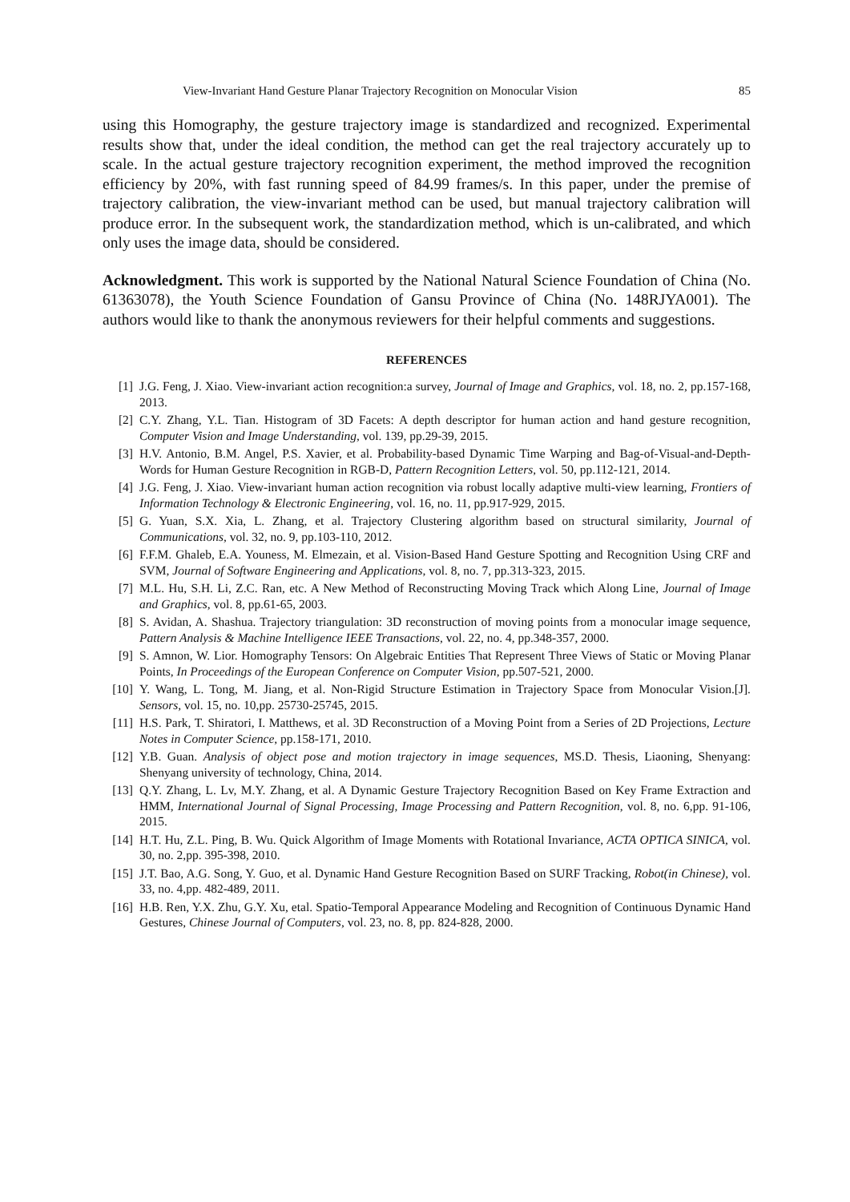View-Invariant Hand Gesture Planar Trajectory Recognition on Monocular Vision 85
using this Homography, the gesture trajectory image is standardized and recognized. Experimental results show that, under the ideal condition, the method can get the real trajectory accurately up to scale. In the actual gesture trajectory recognition experiment, the method improved the recognition efficiency by 20%, with fast running speed of 84.99 frames/s. In this paper, under the premise of trajectory calibration, the view-invariant method can be used, but manual trajectory calibration will produce error. In the subsequent work, the standardization method, which is un-calibrated, and which only uses the image data, should be considered.
Acknowledgment. This work is supported by the National Natural Science Foundation of China (No. 61363078), the Youth Science Foundation of Gansu Province of China (No. 148RJYA001). The authors would like to thank the anonymous reviewers for their helpful comments and suggestions.
REFERENCES
[1] J.G. Feng, J. Xiao. View-invariant action recognition:a survey, Journal of Image and Graphics, vol. 18, no. 2, pp.157-168, 2013.
[2] C.Y. Zhang, Y.L. Tian. Histogram of 3D Facets: A depth descriptor for human action and hand gesture recognition, Computer Vision and Image Understanding, vol. 139, pp.29-39, 2015.
[3] H.V. Antonio, B.M. Angel, P.S. Xavier, et al. Probability-based Dynamic Time Warping and Bag-of-Visual-and-Depth-Words for Human Gesture Recognition in RGB-D, Pattern Recognition Letters, vol. 50, pp.112-121, 2014.
[4] J.G. Feng, J. Xiao. View-invariant human action recognition via robust locally adaptive multi-view learning, Frontiers of Information Technology & Electronic Engineering, vol. 16, no. 11, pp.917-929, 2015.
[5] G. Yuan, S.X. Xia, L. Zhang, et al. Trajectory Clustering algorithm based on structural similarity, Journal of Communications, vol. 32, no. 9, pp.103-110, 2012.
[6] F.F.M. Ghaleb, E.A. Youness, M. Elmezain, et al. Vision-Based Hand Gesture Spotting and Recognition Using CRF and SVM, Journal of Software Engineering and Applications, vol. 8, no. 7, pp.313-323, 2015.
[7] M.L. Hu, S.H. Li, Z.C. Ran, etc. A New Method of Reconstructing Moving Track which Along Line, Journal of Image and Graphics, vol. 8, pp.61-65, 2003.
[8] S. Avidan, A. Shashua. Trajectory triangulation: 3D reconstruction of moving points from a monocular image sequence, Pattern Analysis & Machine Intelligence IEEE Transactions, vol. 22, no. 4, pp.348-357, 2000.
[9] S. Amnon, W. Lior. Homography Tensors: On Algebraic Entities That Represent Three Views of Static or Moving Planar Points, In Proceedings of the European Conference on Computer Vision, pp.507-521, 2000.
[10] Y. Wang, L. Tong, M. Jiang, et al. Non-Rigid Structure Estimation in Trajectory Space from Monocular Vision.[J]. Sensors, vol. 15, no. 10,pp. 25730-25745, 2015.
[11] H.S. Park, T. Shiratori, I. Matthews, et al. 3D Reconstruction of a Moving Point from a Series of 2D Projections, Lecture Notes in Computer Science, pp.158-171, 2010.
[12] Y.B. Guan. Analysis of object pose and motion trajectory in image sequences, MS.D. Thesis, Liaoning, Shenyang: Shenyang university of technology, China, 2014.
[13] Q.Y. Zhang, L. Lv, M.Y. Zhang, et al. A Dynamic Gesture Trajectory Recognition Based on Key Frame Extraction and HMM, International Journal of Signal Processing, Image Processing and Pattern Recognition, vol. 8, no. 6,pp. 91-106, 2015.
[14] H.T. Hu, Z.L. Ping, B. Wu. Quick Algorithm of Image Moments with Rotational Invariance, ACTA OPTICA SINICA, vol. 30, no. 2,pp. 395-398, 2010.
[15] J.T. Bao, A.G. Song, Y. Guo, et al. Dynamic Hand Gesture Recognition Based on SURF Tracking, Robot(in Chinese), vol. 33, no. 4,pp. 482-489, 2011.
[16] H.B. Ren, Y.X. Zhu, G.Y. Xu, etal. Spatio-Temporal Appearance Modeling and Recognition of Continuous Dynamic Hand Gestures, Chinese Journal of Computers, vol. 23, no. 8, pp. 824-828, 2000.